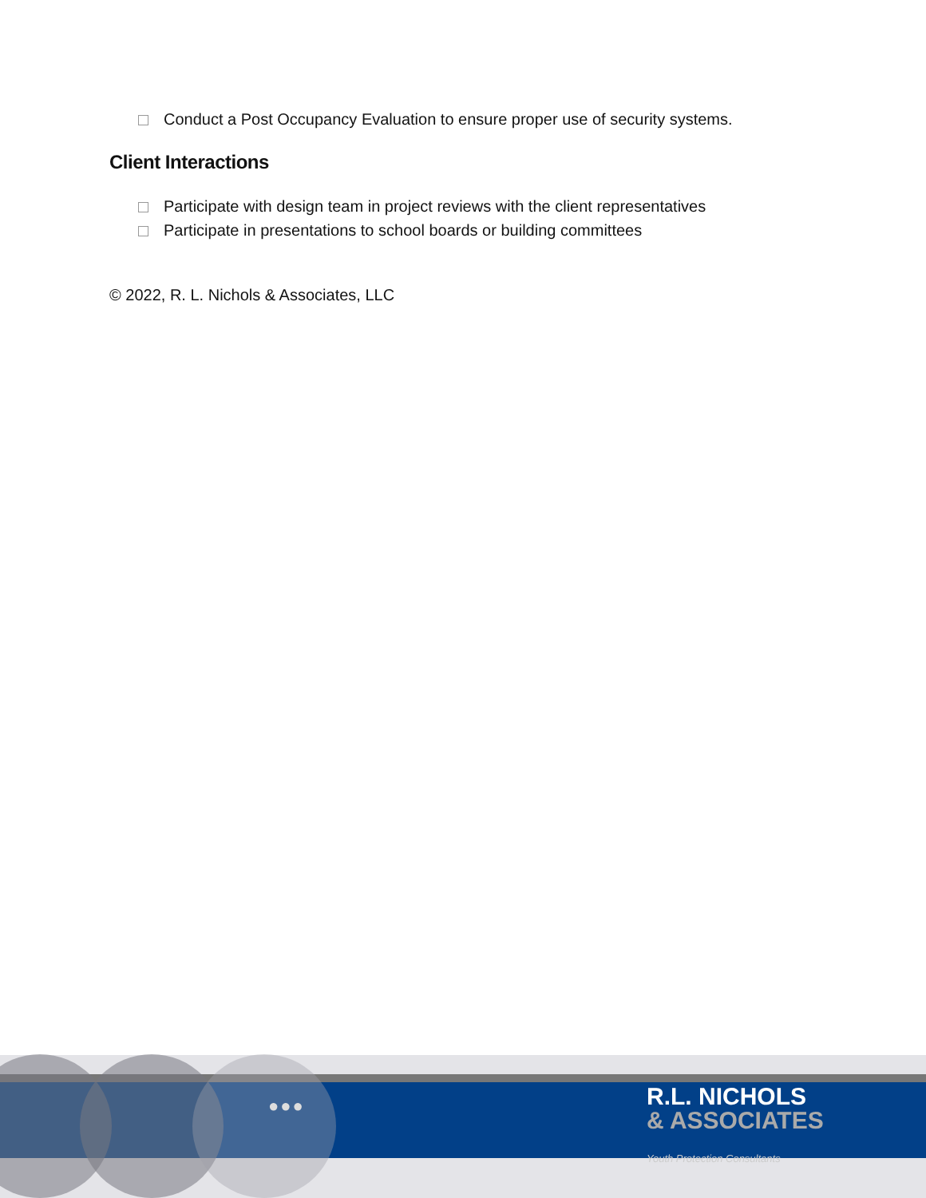Conduct a Post Occupancy Evaluation to ensure proper use of security systems.
Client Interactions
Participate with design team in project reviews with the client representatives
Participate in presentations to school boards or building committees
© 2022, R. L. Nichols & Associates, LLC
●●●
R.L. NICHOLS
& ASSOCIATES
Youth Protection Consultants